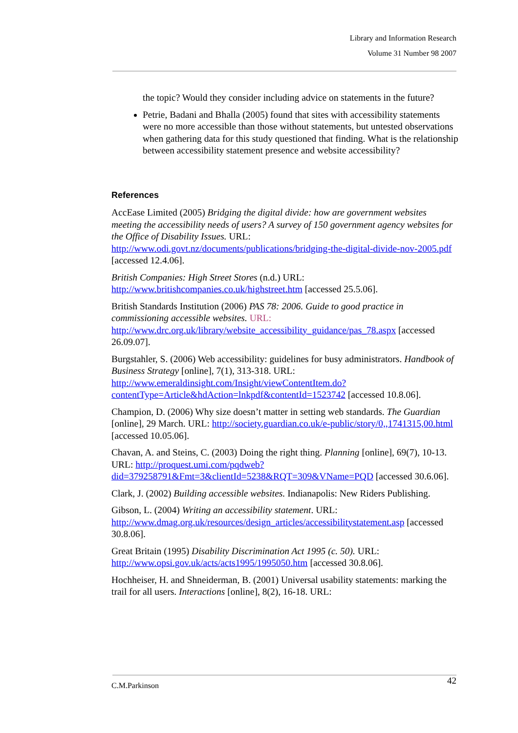Library and Information Research
Volume 31 Number 98 2007
the topic? Would they consider including advice on statements in the future?
Petrie, Badani and Bhalla (2005) found that sites with accessibility statements were no more accessible than those without statements, but untested observations when gathering data for this study questioned that finding. What is the relationship between accessibility statement presence and website accessibility?
References
AccEase Limited (2005) Bridging the digital divide: how are government websites meeting the accessibility needs of users? A survey of 150 government agency websites for the Office of Disability Issues. URL: http://www.odi.govt.nz/documents/publications/bridging-the-digital-divide-nov-2005.pdf [accessed 12.4.06].
British Companies: High Street Stores (n.d.) URL: http://www.britishcompanies.co.uk/highstreet.htm [accessed 25.5.06].
British Standards Institution (2006) PAS 78: 2006. Guide to good practice in commissioning accessible websites. URL: http://www.drc.org.uk/library/website_accessibility_guidance/pas_78.aspx [accessed 26.09.07].
Burgstahler, S. (2006) Web accessibility: guidelines for busy administrators. Handbook of Business Strategy [online], 7(1), 313-318. URL: http://www.emeraldinsight.com/Insight/viewContentItem.do?contentType=Article&hdAction=lnkpdf&contentId=1523742 [accessed 10.8.06].
Champion, D. (2006) Why size doesn’t matter in setting web standards. The Guardian [online], 29 March. URL: http://society.guardian.co.uk/e-public/story/0,,1741315,00.html [accessed 10.05.06].
Chavan, A. and Steins, C. (2003) Doing the right thing. Planning [online], 69(7), 10-13. URL: http://proquest.umi.com/pqdweb?did=379258791&Fmt=3&clientId=5238&RQT=309&VName=PQD [accessed 30.6.06].
Clark, J. (2002) Building accessible websites. Indianapolis: New Riders Publishing.
Gibson, L. (2004) Writing an accessibility statement. URL: http://www.dmag.org.uk/resources/design_articles/accessibilitystatement.asp [accessed 30.8.06].
Great Britain (1995) Disability Discrimination Act 1995 (c. 50). URL: http://www.opsi.gov.uk/acts/acts1995/1995050.htm [accessed 30.8.06].
Hochheiser, H. and Shneiderman, B. (2001) Universal usability statements: marking the trail for all users. Interactions [online], 8(2), 16-18. URL:
42
C.M.Parkinson